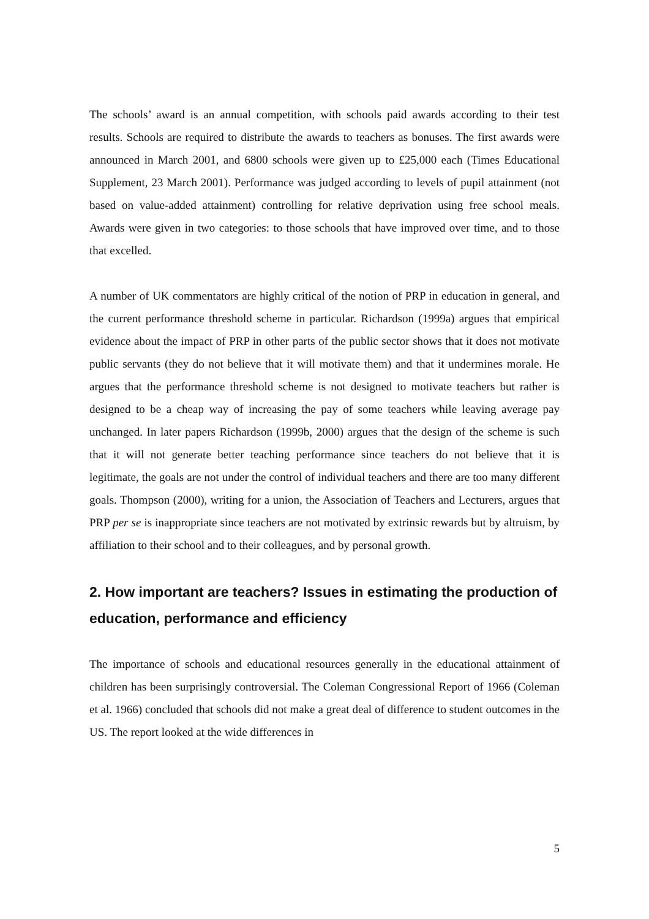The schools’ award is an annual competition, with schools paid awards according to their test results. Schools are required to distribute the awards to teachers as bonuses. The first awards were announced in March 2001, and 6800 schools were given up to £25,000 each (Times Educational Supplement, 23 March 2001). Performance was judged according to levels of pupil attainment (not based on value-added attainment) controlling for relative deprivation using free school meals. Awards were given in two categories: to those schools that have improved over time, and to those that excelled.
A number of UK commentators are highly critical of the notion of PRP in education in general, and the current performance threshold scheme in particular. Richardson (1999a) argues that empirical evidence about the impact of PRP in other parts of the public sector shows that it does not motivate public servants (they do not believe that it will motivate them) and that it undermines morale. He argues that the performance threshold scheme is not designed to motivate teachers but rather is designed to be a cheap way of increasing the pay of some teachers while leaving average pay unchanged. In later papers Richardson (1999b, 2000) argues that the design of the scheme is such that it will not generate better teaching performance since teachers do not believe that it is legitimate, the goals are not under the control of individual teachers and there are too many different goals. Thompson (2000), writing for a union, the Association of Teachers and Lecturers, argues that PRP per se is inappropriate since teachers are not motivated by extrinsic rewards but by altruism, by affiliation to their school and to their colleagues, and by personal growth.
2. How important are teachers? Issues in estimating the production of education, performance and efficiency
The importance of schools and educational resources generally in the educational attainment of children has been surprisingly controversial. The Coleman Congressional Report of 1966 (Coleman et al. 1966) concluded that schools did not make a great deal of difference to student outcomes in the US. The report looked at the wide differences in
5